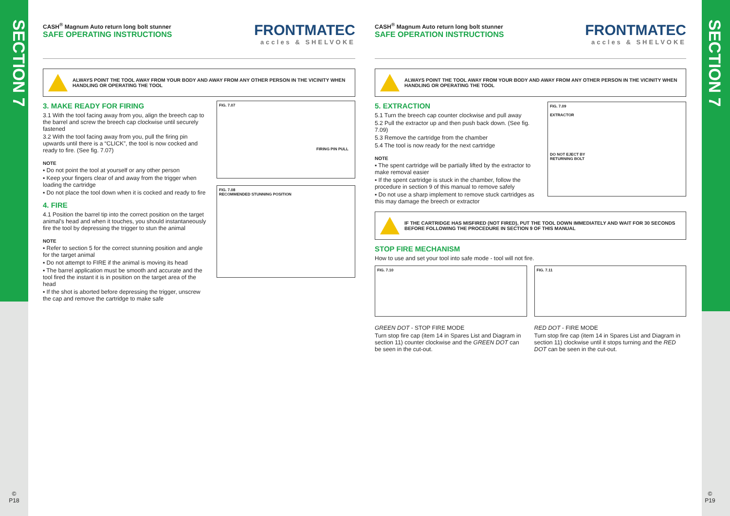SECTION 7
©
P18
FRONTMATEC
accles & SHELVOKE
CASH<sup>®</sup> Magnum Auto return long bolt stunner
SAFE OPERATING INSTRUCTIONS
ALWAYS POINT THE TOOL AWAY FROM YOUR BODY AND AWAY FROM ANY OTHER PERSON IN THE VICINITY WHEN HANDLING OR OPERATING THE TOOL
3. MAKE READY FOR FIRING
3.1 With the tool facing away from you, align the breech cap to the barrel and screw the breech cap clockwise until securely fastened
3.2 With the tool facing away from you, pull the firing pin upwards until there is a “CLICK”, the tool is now cocked and ready to fire. (See fig. 7.07)
NOTE
▪ Do not point the tool at yourself or any other person
▪ Keep your fingers clear of and away from the trigger when loading the cartridge
▪ Do not place the tool down when it is cocked and ready to fire
4. FIRE
4.1 Position the barrel tip into the correct position on the target animal’s head and when it touches, you should instantaneously fire the tool by depressing the trigger to stun the animal
NOTE
▪ Refer to section 5 for the correct stunning position and angle for the target animal
▪ Do not attempt to FIRE if the animal is moving its head
▪ The barrel application must be smooth and accurate and the tool fired the instant it is in position on the target area of the head
▪ If the shot is aborted before depressing the trigger, unscrew the cap and remove the cartridge to make safe
FIG. 7.07
FIRING PIN PULL
FIG. 7.08
RECOMMENDED STUNNING POSITION
FRONTMATEC
accles & SHELVOKE
CASH<sup>®</sup> Magnum Auto return long bolt stunner
SAFE OPERATION INSTRUCTIONS
ALWAYS POINT THE TOOL AWAY FROM YOUR BODY AND AWAY FROM ANY OTHER PERSON IN THE VICINITY WHEN HANDLING OR OPERATING THE TOOL
5. EXTRACTION
5.1 Turn the breech cap counter clockwise and pull away
5.2 Pull the extractor up and then push back down. (See fig. 7.09)
5.3 Remove the cartridge from the chamber
5.4 The tool is now ready for the next cartridge
NOTE
▪ The spent cartridge will be partially lifted by the extractor to make removal easier
▪ If the spent cartridge is stuck in the chamber, follow the procedure in section 9 of this manual to remove safely
▪ Do not use a sharp implement to remove stuck cartridges as this may damage the breech or extractor
FIG. 7.09
EXTRACTOR
DO NOT EJECT BY
RETURNING BOLT
IF THE CARTRIDGE HAS MISFIRED (NOT FIRED), PUT THE TOOL DOWN IMMEDIATELY AND WAIT FOR 30 SECONDS BEFORE FOLLOWING THE PROCEDURE IN SECTION 9 OF THIS MANUAL
STOP FIRE MECHANISM
How to use and set your tool into safe mode - tool will not fire.
FIG. 7.10
GREEN DOT - STOP FIRE MODE
Turn stop fire cap (item 14 in Spares List and Diagram in section 11) counter clockwise and the GREEN DOT can be seen in the cut-out.
FIG. 7.11
RED DOT - FIRE MODE
Turn stop fire cap (item 14 in Spares List and Diagram in section 11) clockwise until it stops turning and the RED DOT can be seen in the cut-out.
SECTION 7
©
P19